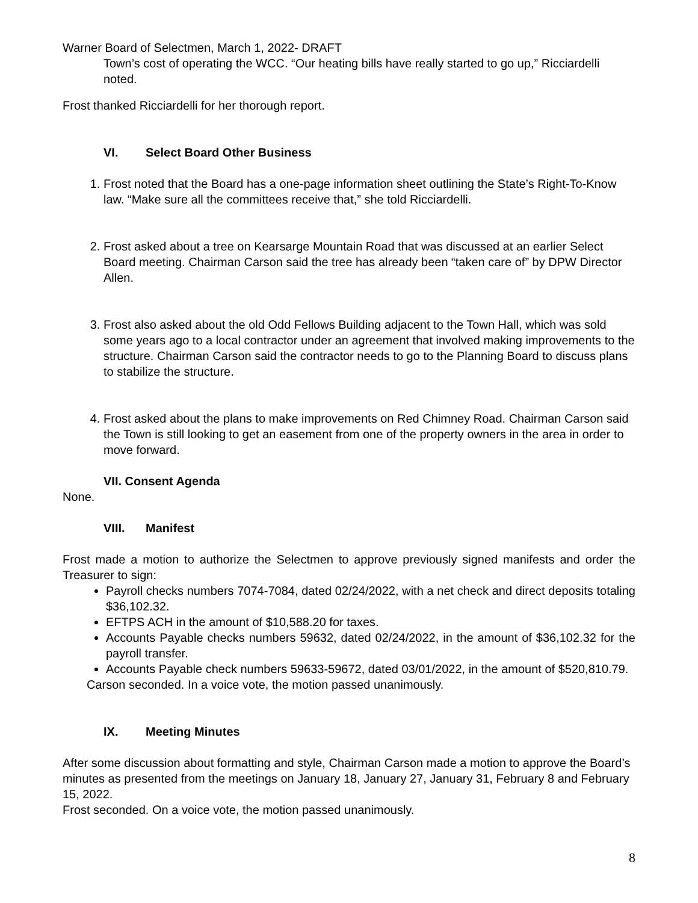Warner Board of Selectmen, March 1, 2022- DRAFT
Town’s cost of operating the WCC. “Our heating bills have really started to go up,” Ricciardelli noted.
Frost thanked Ricciardelli for her thorough report.
VI. Select Board Other Business
1. Frost noted that the Board has a one-page information sheet outlining the State’s Right-To-Know law. “Make sure all the committees receive that,” she told Ricciardelli.
2. Frost asked about a tree on Kearsarge Mountain Road that was discussed at an earlier Select Board meeting. Chairman Carson said the tree has already been “taken care of” by DPW Director Allen.
3. Frost also asked about the old Odd Fellows Building adjacent to the Town Hall, which was sold some years ago to a local contractor under an agreement that involved making improvements to the structure. Chairman Carson said the contractor needs to go to the Planning Board to discuss plans to stabilize the structure.
4. Frost asked about the plans to make improvements on Red Chimney Road. Chairman Carson said the Town is still looking to get an easement from one of the property owners in the area in order to move forward.
VII. Consent Agenda
None.
VIII. Manifest
Frost made a motion to authorize the Selectmen to approve previously signed manifests and order the Treasurer to sign:
Payroll checks numbers 7074-7084, dated 02/24/2022, with a net check and direct deposits totaling $36,102.32.
EFTPS ACH in the amount of $10,588.20 for taxes.
Accounts Payable checks numbers 59632, dated 02/24/2022, in the amount of $36,102.32 for the payroll transfer.
Accounts Payable check numbers 59633-59672, dated 03/01/2022, in the amount of $520,810.79.
Carson seconded. In a voice vote, the motion passed unanimously.
IX. Meeting Minutes
After some discussion about formatting and style, Chairman Carson made a motion to approve the Board’s minutes as presented from the meetings on January 18, January 27, January 31, February 8 and February 15, 2022.
Frost seconded. On a voice vote, the motion passed unanimously.
8